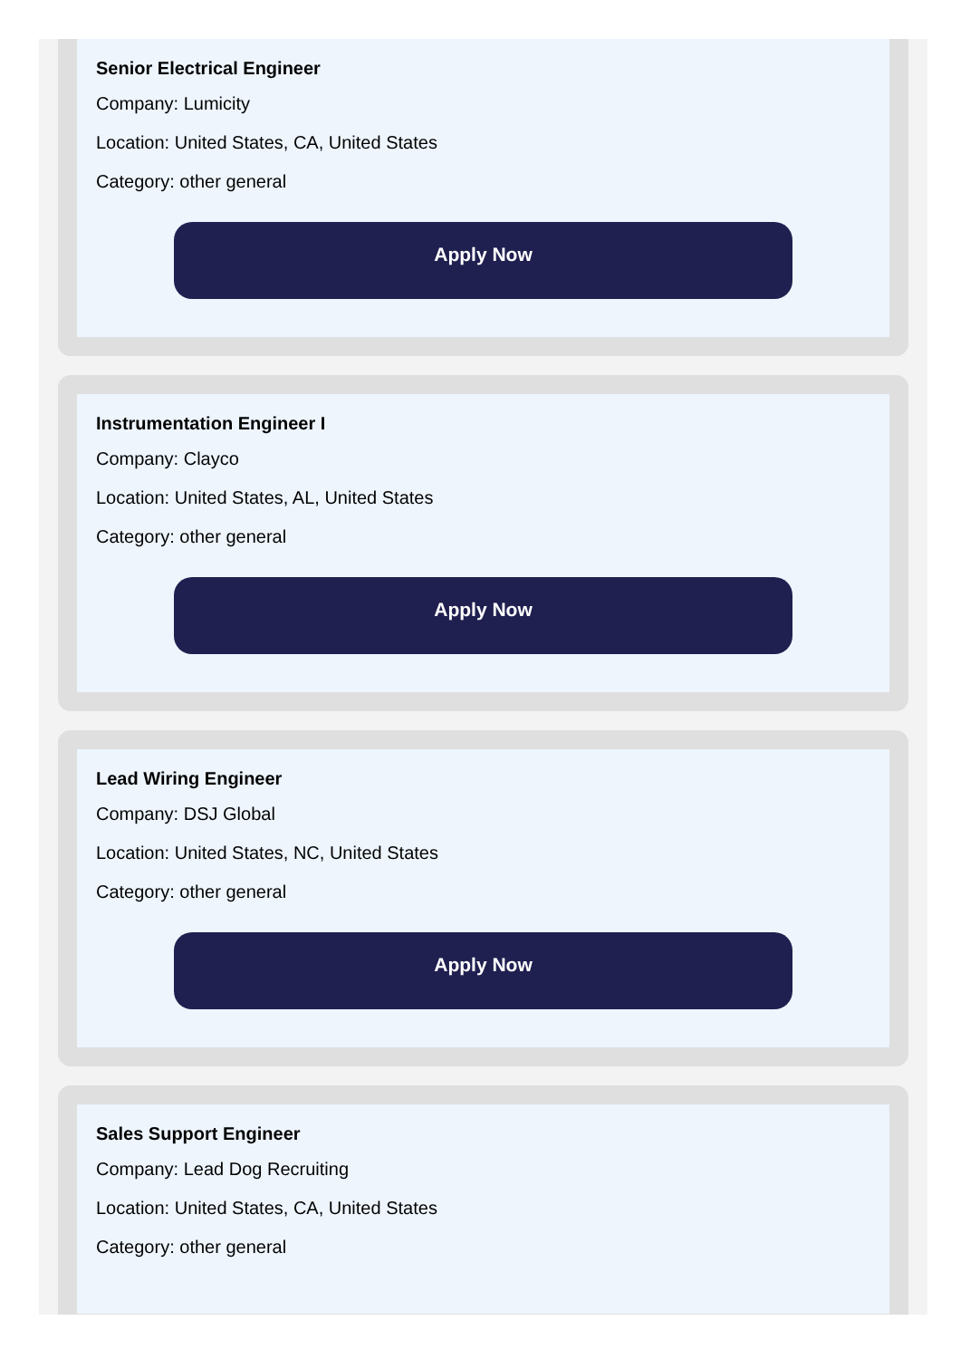Senior Electrical Engineer
Company: Lumicity
Location: United States, CA, United States
Category: other general
Apply Now
Instrumentation Engineer I
Company: Clayco
Location: United States, AL, United States
Category: other general
Apply Now
Lead Wiring Engineer
Company: DSJ Global
Location: United States, NC, United States
Category: other general
Apply Now
Sales Support Engineer
Company: Lead Dog Recruiting
Location: United States, CA, United States
Category: other general